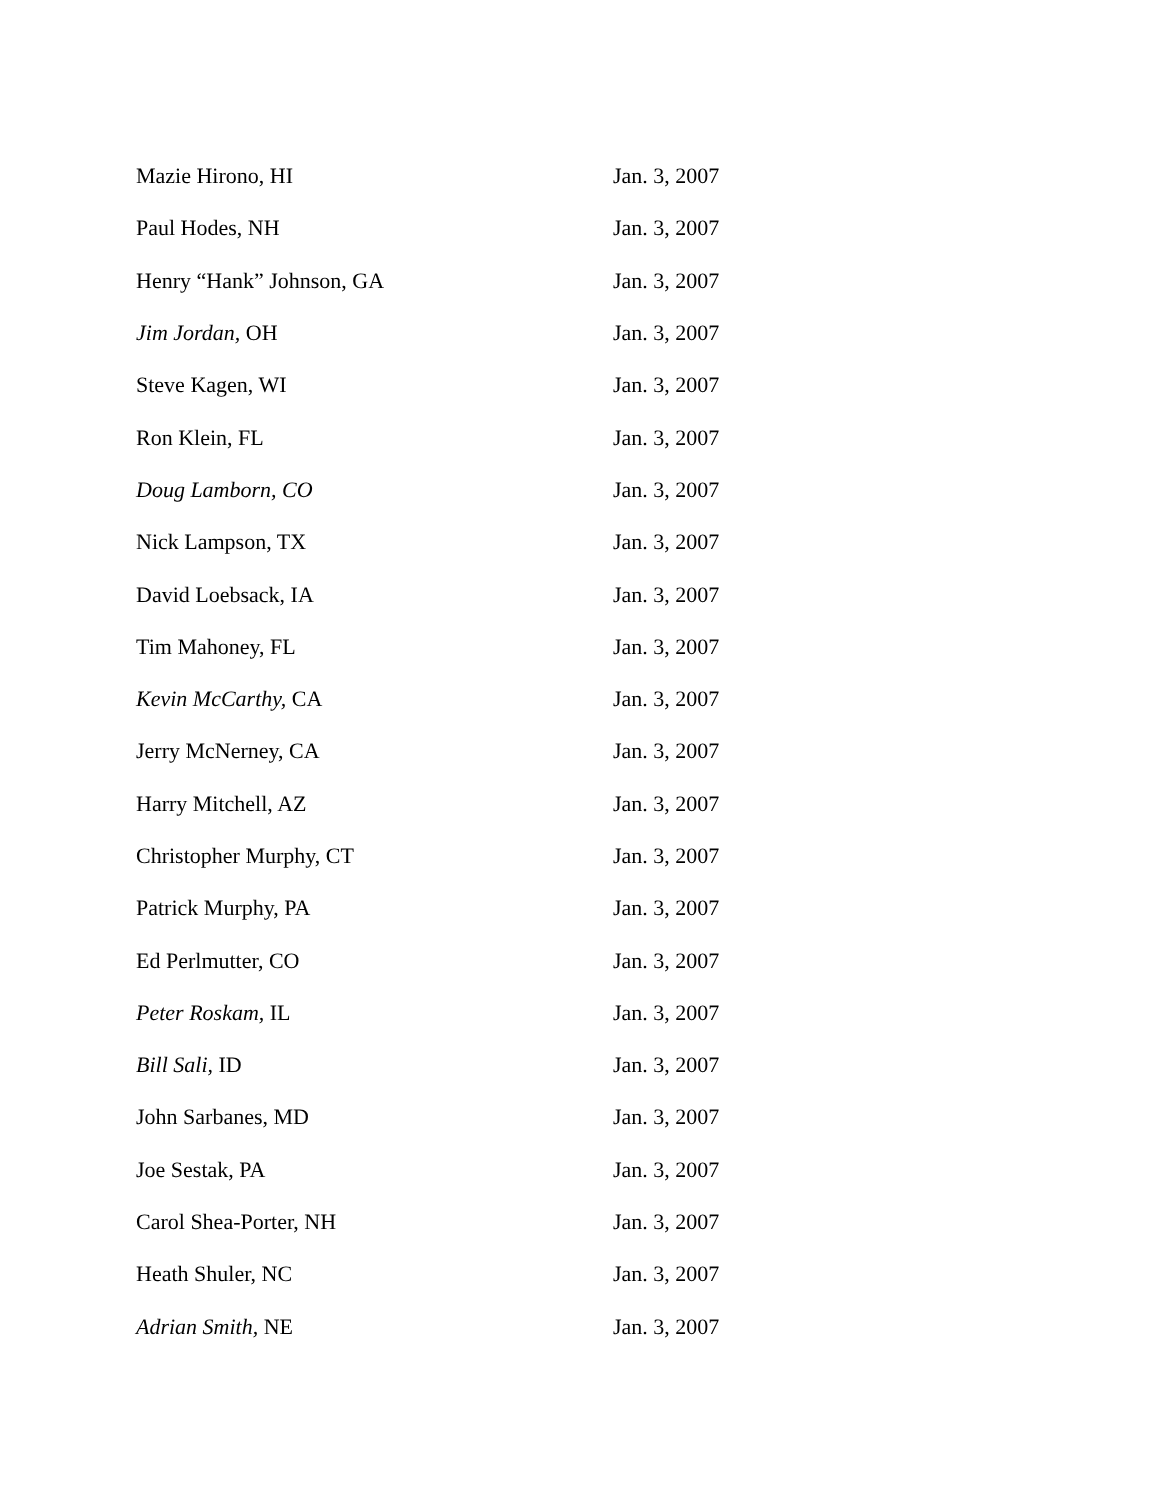| Mazie Hirono, HI | Jan. 3, 2007 |
| Paul Hodes, NH | Jan. 3, 2007 |
| Henry “Hank” Johnson, GA | Jan. 3, 2007 |
| Jim Jordan, OH | Jan. 3, 2007 |
| Steve Kagen, WI | Jan. 3, 2007 |
| Ron Klein, FL | Jan. 3, 2007 |
| Doug Lamborn, CO | Jan. 3, 2007 |
| Nick Lampson, TX | Jan. 3, 2007 |
| David Loebsack, IA | Jan. 3, 2007 |
| Tim Mahoney, FL | Jan. 3, 2007 |
| Kevin McCarthy, CA | Jan. 3, 2007 |
| Jerry McNerney, CA | Jan. 3, 2007 |
| Harry Mitchell, AZ | Jan. 3, 2007 |
| Christopher Murphy, CT | Jan. 3, 2007 |
| Patrick Murphy, PA | Jan. 3, 2007 |
| Ed Perlmutter, CO | Jan. 3, 2007 |
| Peter Roskam, IL | Jan. 3, 2007 |
| Bill Sali, ID | Jan. 3, 2007 |
| John Sarbanes, MD | Jan. 3, 2007 |
| Joe Sestak, PA | Jan. 3, 2007 |
| Carol Shea-Porter, NH | Jan. 3, 2007 |
| Heath Shuler, NC | Jan. 3, 2007 |
| Adrian Smith, NE | Jan. 3, 2007 |